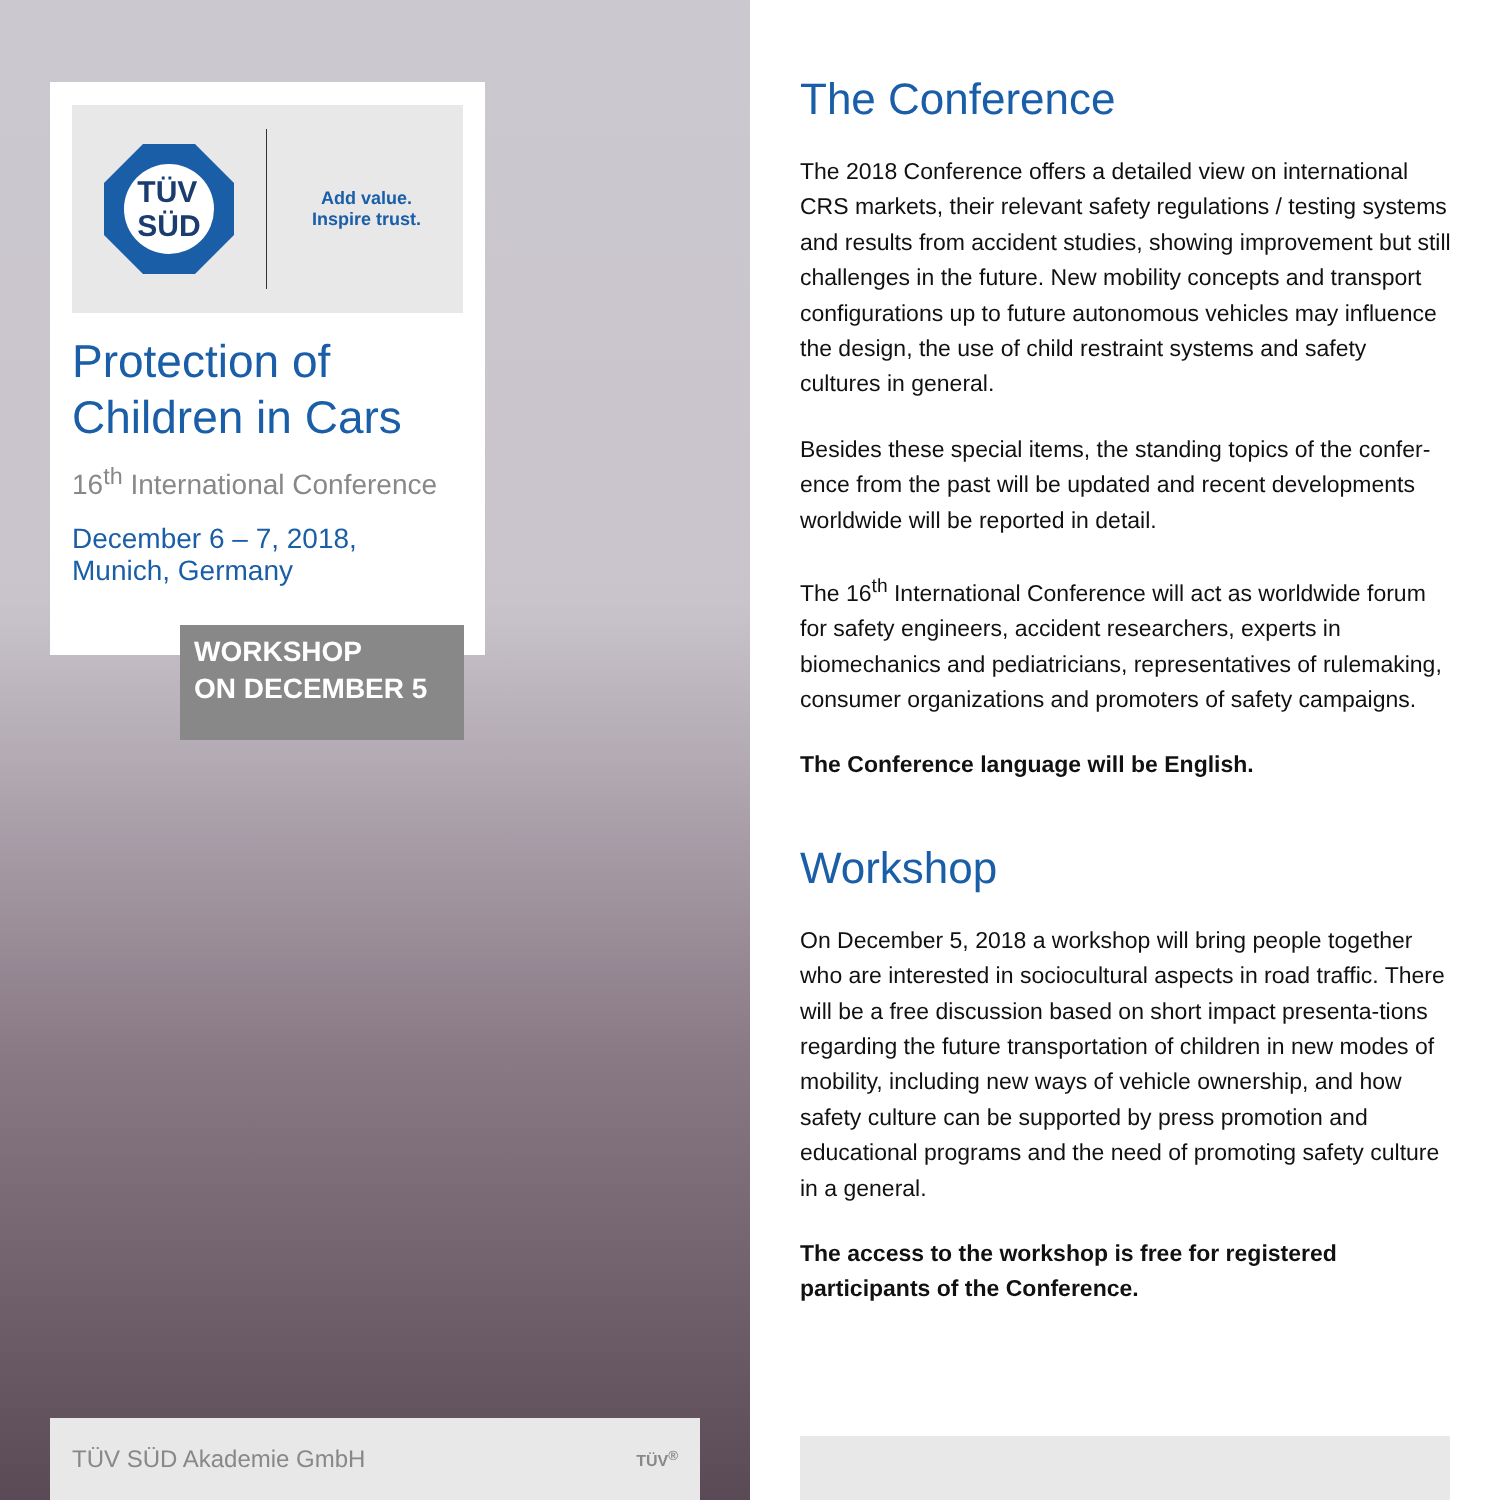TÜV
SÜD
Add value.
Inspire trust.
Protection of Children in Cars
16<sup>th</sup> International Conference
December 6 – 7, 2018,
Munich, Germany
WORKSHOP
ON DECEMBER 5
TÜV SÜD Akademie GmbH TÜV<sup>®</sup>
The Conference
The 2018 Conference offers a detailed view on international CRS markets, their relevant safety regulations / testing systems and results from accident studies, showing improvement but still challenges in the future. New mobility concepts and transport configurations up to future autonomous vehicles may influence the design, the use of child restraint systems and safety cultures in general.
Besides these special items, the standing topics of the confer-ence from the past will be updated and recent developments worldwide will be reported in detail.
The 16<sup>th</sup> International Conference will act as worldwide forum for safety engineers, accident researchers, experts in biomechanics and pediatricians, representatives of rulemaking, consumer organizations and promoters of safety campaigns.
The Conference language will be English.
Workshop
On December 5, 2018 a workshop will bring people together who are interested in sociocultural aspects in road traffic. There will be a free discussion based on short impact presenta-tions regarding the future transportation of children in new modes of mobility, including new ways of vehicle ownership, and how safety culture can be supported by press promotion and educational programs and the need of promoting safety culture in a general.
The access to the workshop is free for registered participants of the Conference.